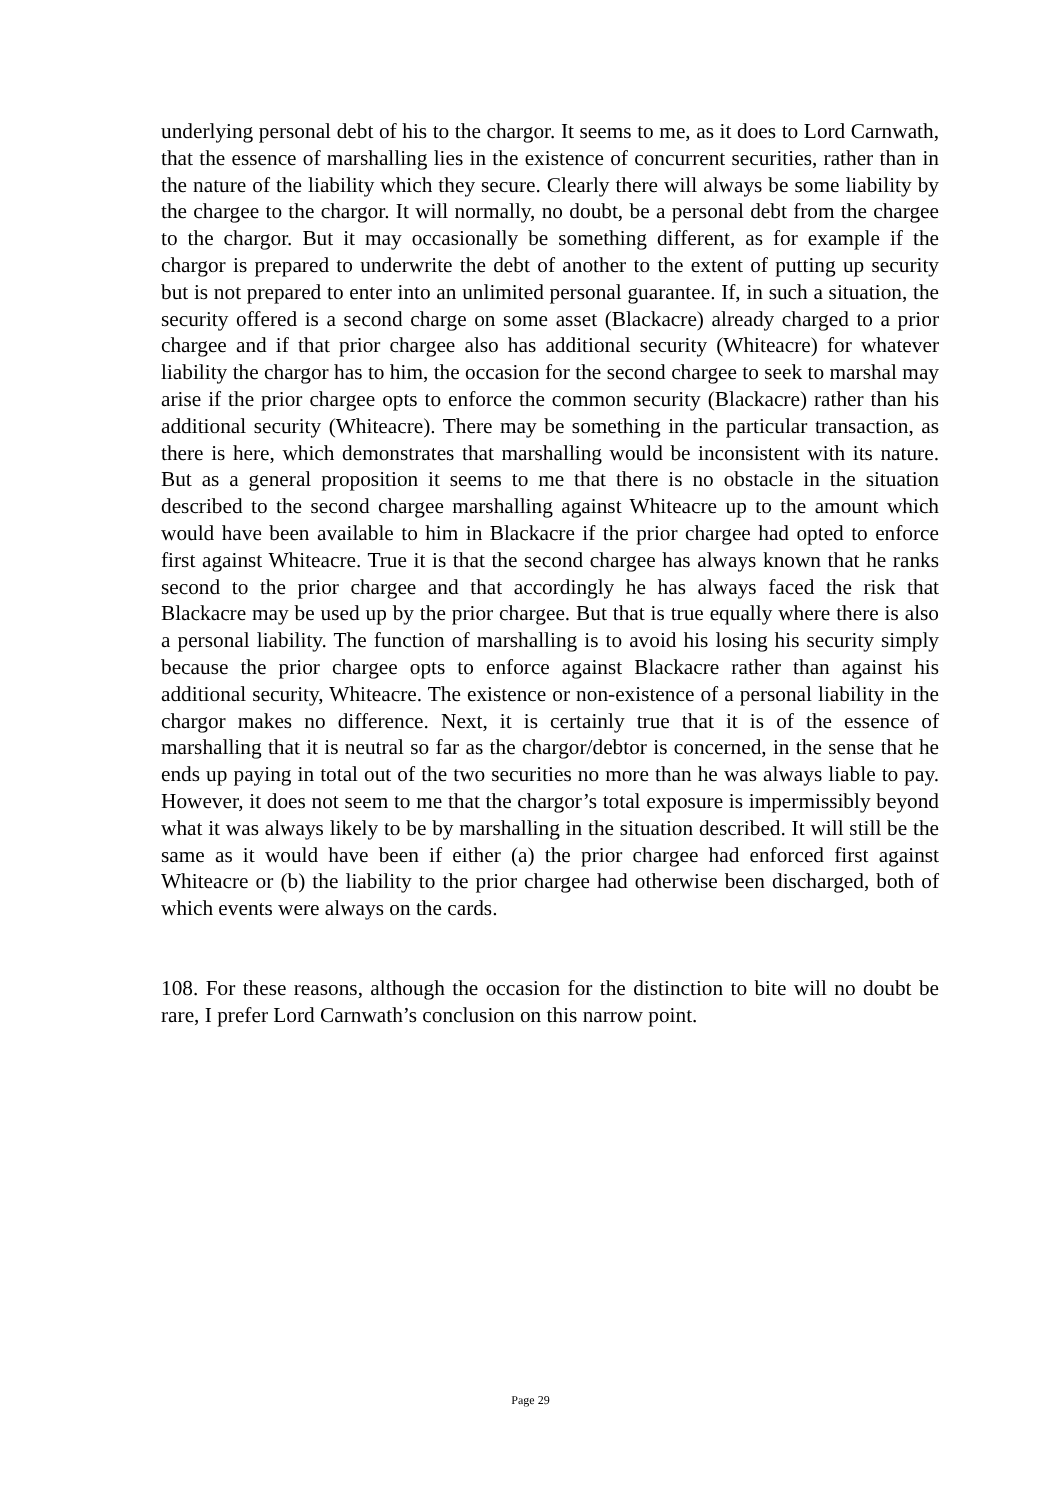underlying personal debt of his to the chargor. It seems to me, as it does to Lord Carnwath, that the essence of marshalling lies in the existence of concurrent securities, rather than in the nature of the liability which they secure. Clearly there will always be some liability by the chargee to the chargor. It will normally, no doubt, be a personal debt from the chargee to the chargor. But it may occasionally be something different, as for example if the chargor is prepared to underwrite the debt of another to the extent of putting up security but is not prepared to enter into an unlimited personal guarantee. If, in such a situation, the security offered is a second charge on some asset (Blackacre) already charged to a prior chargee and if that prior chargee also has additional security (Whiteacre) for whatever liability the chargor has to him, the occasion for the second chargee to seek to marshal may arise if the prior chargee opts to enforce the common security (Blackacre) rather than his additional security (Whiteacre). There may be something in the particular transaction, as there is here, which demonstrates that marshalling would be inconsistent with its nature. But as a general proposition it seems to me that there is no obstacle in the situation described to the second chargee marshalling against Whiteacre up to the amount which would have been available to him in Blackacre if the prior chargee had opted to enforce first against Whiteacre. True it is that the second chargee has always known that he ranks second to the prior chargee and that accordingly he has always faced the risk that Blackacre may be used up by the prior chargee. But that is true equally where there is also a personal liability. The function of marshalling is to avoid his losing his security simply because the prior chargee opts to enforce against Blackacre rather than against his additional security, Whiteacre. The existence or non-existence of a personal liability in the chargor makes no difference. Next, it is certainly true that it is of the essence of marshalling that it is neutral so far as the chargor/debtor is concerned, in the sense that he ends up paying in total out of the two securities no more than he was always liable to pay. However, it does not seem to me that the chargor’s total exposure is impermissibly beyond what it was always likely to be by marshalling in the situation described. It will still be the same as it would have been if either (a) the prior chargee had enforced first against Whiteacre or (b) the liability to the prior chargee had otherwise been discharged, both of which events were always on the cards.
108. For these reasons, although the occasion for the distinction to bite will no doubt be rare, I prefer Lord Carnwath’s conclusion on this narrow point.
Page 29